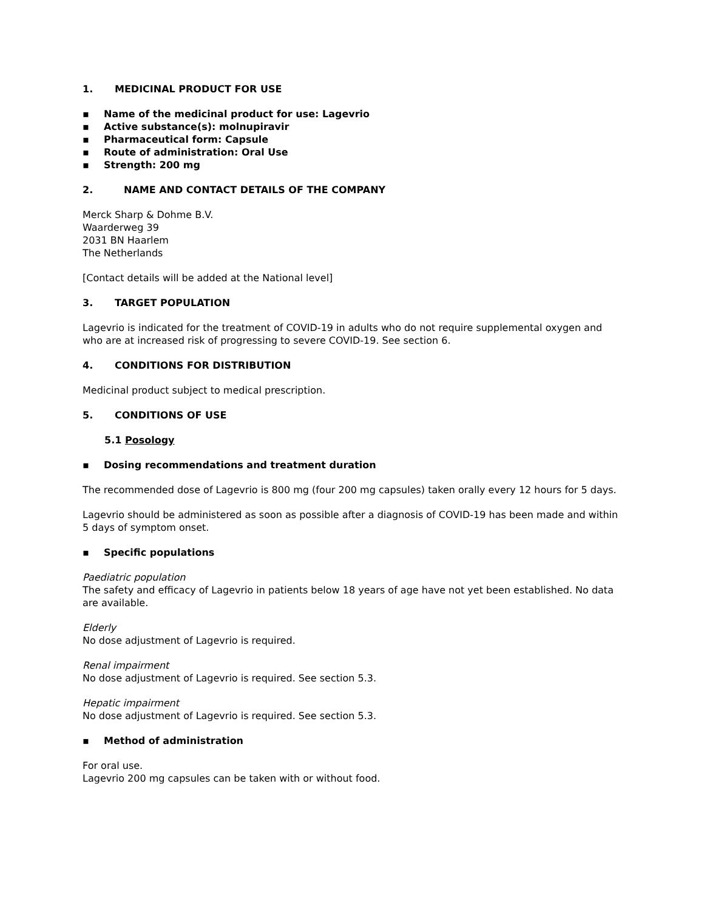1. MEDICINAL PRODUCT FOR USE
▪ Name of the medicinal product for use: Lagevrio
▪ Active substance(s): molnupiravir
▪ Pharmaceutical form: Capsule
▪ Route of administration: Oral Use
▪ Strength: 200 mg
2. NAME AND CONTACT DETAILS OF THE COMPANY
Merck Sharp & Dohme B.V.
Waarderweg 39
2031 BN Haarlem
The Netherlands
[Contact details will be added at the National level]
3. TARGET POPULATION
Lagevrio is indicated for the treatment of COVID-19 in adults who do not require supplemental oxygen and who are at increased risk of progressing to severe COVID-19. See section 6.
4. CONDITIONS FOR DISTRIBUTION
Medicinal product subject to medical prescription.
5. CONDITIONS OF USE
5.1 Posology
▪ Dosing recommendations and treatment duration
The recommended dose of Lagevrio is 800 mg (four 200 mg capsules) taken orally every 12 hours for 5 days.
Lagevrio should be administered as soon as possible after a diagnosis of COVID-19 has been made and within 5 days of symptom onset.
▪ Specific populations
Paediatric population
The safety and efficacy of Lagevrio in patients below 18 years of age have not yet been established. No data are available.
Elderly
No dose adjustment of Lagevrio is required.
Renal impairment
No dose adjustment of Lagevrio is required. See section 5.3.
Hepatic impairment
No dose adjustment of Lagevrio is required. See section 5.3.
▪ Method of administration
For oral use.
Lagevrio 200 mg capsules can be taken with or without food.